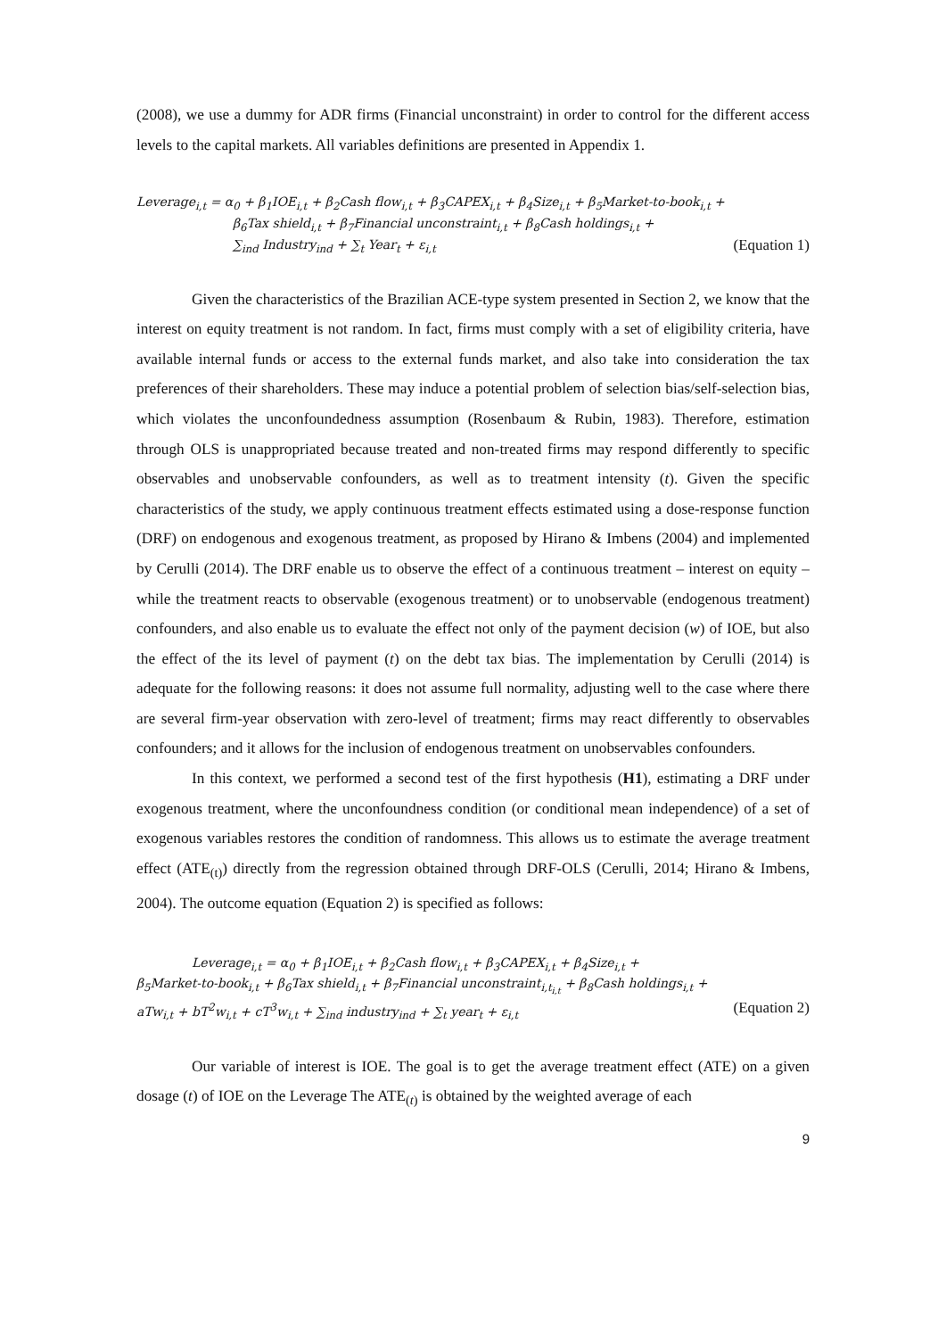(2008), we use a dummy for ADR firms (Financial unconstraint) in order to control for the different access levels to the capital markets. All variables definitions are presented in Appendix 1.
Leverage<sub>i,t</sub> = α<sub>0</sub> + β<sub>1</sub>IOE<sub>i,t</sub> + β<sub>2</sub>Cash flow<sub>i,t</sub> + β<sub>3</sub>CAPEX<sub>i,t</sub> + β<sub>4</sub>Size<sub>i,t</sub> + β<sub>5</sub>Market-to-book<sub>i,t</sub> +
β<sub>6</sub>Tax shield<sub>i,t</sub> + β<sub>7</sub>Financial unconstraint<sub>i,t</sub> + β<sub>8</sub>Cash holdings<sub>i,t</sub> +
∑<sub>ind</sub> Industry<sub>ind</sub> + ∑<sub>t</sub> Year<sub>t</sub> + ε<sub>i,t</sub> (Equation 1)
Given the characteristics of the Brazilian ACE-type system presented in Section 2, we know that the interest on equity treatment is not random. In fact, firms must comply with a set of eligibility criteria, have available internal funds or access to the external funds market, and also take into consideration the tax preferences of their shareholders. These may induce a potential problem of selection bias/self-selection bias, which violates the unconfoundedness assumption (Rosenbaum & Rubin, 1983). Therefore, estimation through OLS is unappropriated because treated and non-treated firms may respond differently to specific observables and unobservable confounders, as well as to treatment intensity (t). Given the specific characteristics of the study, we apply continuous treatment effects estimated using a dose-response function (DRF) on endogenous and exogenous treatment, as proposed by Hirano & Imbens (2004) and implemented by Cerulli (2014). The DRF enable us to observe the effect of a continuous treatment – interest on equity – while the treatment reacts to observable (exogenous treatment) or to unobservable (endogenous treatment) confounders, and also enable us to evaluate the effect not only of the payment decision (w) of IOE, but also the effect of the its level of payment (t) on the debt tax bias. The implementation by Cerulli (2014) is adequate for the following reasons: it does not assume full normality, adjusting well to the case where there are several firm-year observation with zero-level of treatment; firms may react differently to observables confounders; and it allows for the inclusion of endogenous treatment on unobservables confounders.
In this context, we performed a second test of the first hypothesis (H1), estimating a DRF under exogenous treatment, where the unconfoundness condition (or conditional mean independence) of a set of exogenous variables restores the condition of randomness. This allows us to estimate the average treatment effect (ATE<sub>(t)</sub>) directly from the regression obtained through DRF-OLS (Cerulli, 2014; Hirano & Imbens, 2004). The outcome equation (Equation 2) is specified as follows:
Leverage<sub>i,t</sub> = α<sub>0</sub> + β<sub>1</sub>IOE<sub>i,t</sub> + β<sub>2</sub>Cash flow<sub>i,t</sub> + β<sub>3</sub>CAPEX<sub>i,t</sub> + β<sub>4</sub>Size<sub>i,t</sub> +
β<sub>5</sub>Market-to-book<sub>i,t</sub> + β<sub>6</sub>Tax shield<sub>i,t</sub> + β<sub>7</sub>Financial unconstraint<sub>i,t<sub>i,t</sub></sub> + β<sub>8</sub>Cash holdings<sub>i,t</sub> +
aTw<sub>i,t</sub> + bT<sup>2</sup>w<sub>i,t</sub> + cT<sup>3</sup>w<sub>i,t</sub> + ∑<sub>ind</sub> industry<sub>ind</sub> + ∑<sub>t</sub> year<sub>t</sub> + ε<sub>i,t</sub> (Equation 2)
Our variable of interest is IOE. The goal is to get the average treatment effect (ATE) on a given dosage (t) of IOE on the Leverage The ATE<sub>(t)</sub> is obtained by the weighted average of each
9